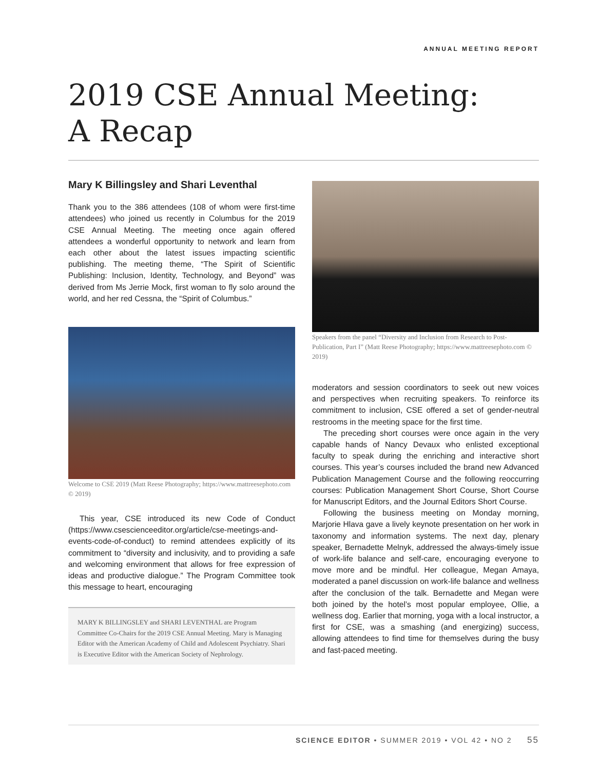ANNUAL MEETING REPORT
2019 CSE Annual Meeting:
A Recap
Mary K Billingsley and Shari Leventhal
Thank you to the 386 attendees (108 of whom were first-time attendees) who joined us recently in Columbus for the 2019 CSE Annual Meeting. The meeting once again offered attendees a wonderful opportunity to network and learn from each other about the latest issues impacting scientific publishing. The meeting theme, “The Spirit of Scientific Publishing: Inclusion, Identity, Technology, and Beyond” was derived from Ms Jerrie Mock, first woman to fly solo around the world, and her red Cessna, the “Spirit of Columbus.”
Welcome to CSE 2019 (Matt Reese Photography; https://www.mattreesephoto.com © 2019)
This year, CSE introduced its new Code of Conduct (https://www.csescienceeditor.org/article/cse-meetings-and-events-code-of-conduct) to remind attendees explicitly of its commitment to “diversity and inclusivity, and to providing a safe and welcoming environment that allows for free expression of ideas and productive dialogue.” The Program Committee took this message to heart, encouraging
MARY K BILLINGSLEY and SHARI LEVENTHAL are Program Committee Co-Chairs for the 2019 CSE Annual Meeting. Mary is Managing Editor with the American Academy of Child and Adolescent Psychiatry. Shari is Executive Editor with the American Society of Nephrology.
Speakers from the panel “Diversity and Inclusion from Research to Post-Publication, Part I” (Matt Reese Photography; https://www.mattreesephoto.com © 2019)
moderators and session coordinators to seek out new voices and perspectives when recruiting speakers. To reinforce its commitment to inclusion, CSE offered a set of gender-neutral restrooms in the meeting space for the first time.
The preceding short courses were once again in the very capable hands of Nancy Devaux who enlisted exceptional faculty to speak during the enriching and interactive short courses. This year’s courses included the brand new Advanced Publication Management Course and the following reoccurring courses: Publication Management Short Course, Short Course for Manuscript Editors, and the Journal Editors Short Course.
Following the business meeting on Monday morning, Marjorie Hlava gave a lively keynote presentation on her work in taxonomy and information systems. The next day, plenary speaker, Bernadette Melnyk, addressed the always-timely issue of work-life balance and self-care, encouraging everyone to move more and be mindful. Her colleague, Megan Amaya, moderated a panel discussion on work-life balance and wellness after the conclusion of the talk. Bernadette and Megan were both joined by the hotel’s most popular employee, Ollie, a wellness dog. Earlier that morning, yoga with a local instructor, a first for CSE, was a smashing (and energizing) success, allowing attendees to find time for themselves during the busy and fast-paced meeting.
SCIENCE EDITOR • SUMMER 2019 • VOL 42 • NO 2 55